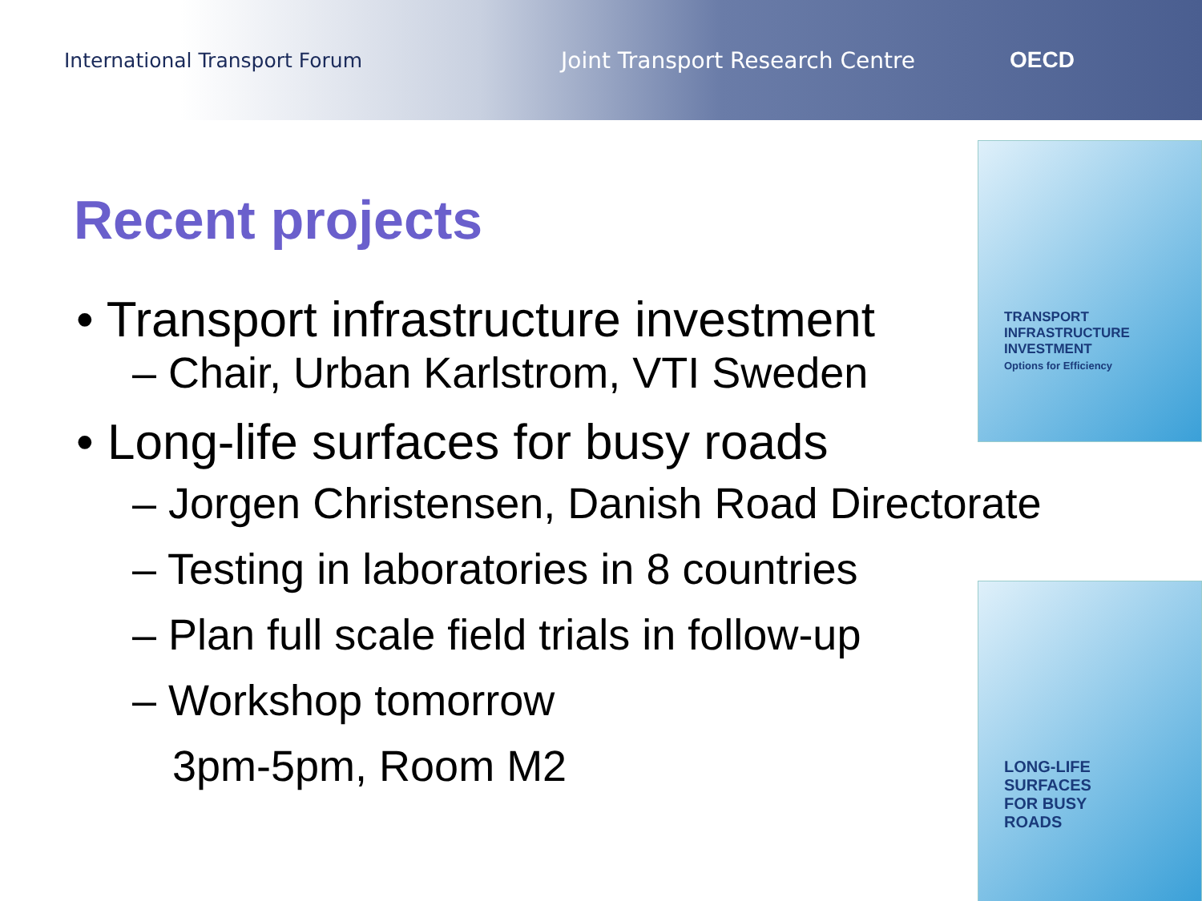International Transport Forum Joint Transport Research Centre OECD
Recent projects
• Transport infrastructure investment
– Chair, Urban Karlstrom, VTI Sweden
• Long-life surfaces for busy roads
– Jorgen Christensen, Danish Road Directorate
– Testing in laboratories in 8 countries
– Plan full scale field trials in follow-up
– Workshop tomorrow
3pm-5pm, Room M2
TRANSPORT
INFRASTRUCTURE
INVESTMENT
Options for Efficiency
LONG-LIFE
SURFACES
FOR BUSY
ROADS